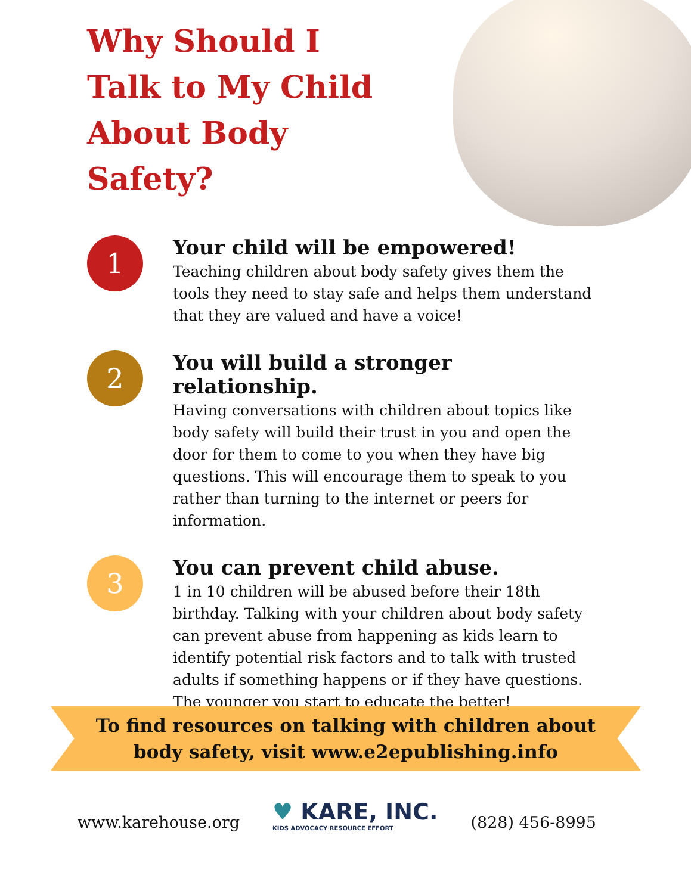Why Should I Talk to My Child About Body Safety?
1
Your child will be empowered!
Teaching children about body safety gives them the tools they need to stay safe and helps them understand that they are valued and have a voice!
2
You will build a stronger relationship.
Having conversations with children about topics like body safety will build their trust in you and open the door for them to come to you when they have big questions. This will encourage them to speak to you rather than turning to the internet or peers for information.
3
You can prevent child abuse.
1 in 10 children will be abused before their 18th birthday. Talking with your children about body safety can prevent abuse from happening as kids learn to identify potential risk factors and to talk with trusted adults if something happens or if they have questions. The younger you start to educate the better!
To find resources on talking with children about
body safety, visit www.e2epublishing.info
www.karehouse.org
♥ KARE, INC.
KIDS ADVOCACY RESOURCE EFFORT
(828) 456-8995